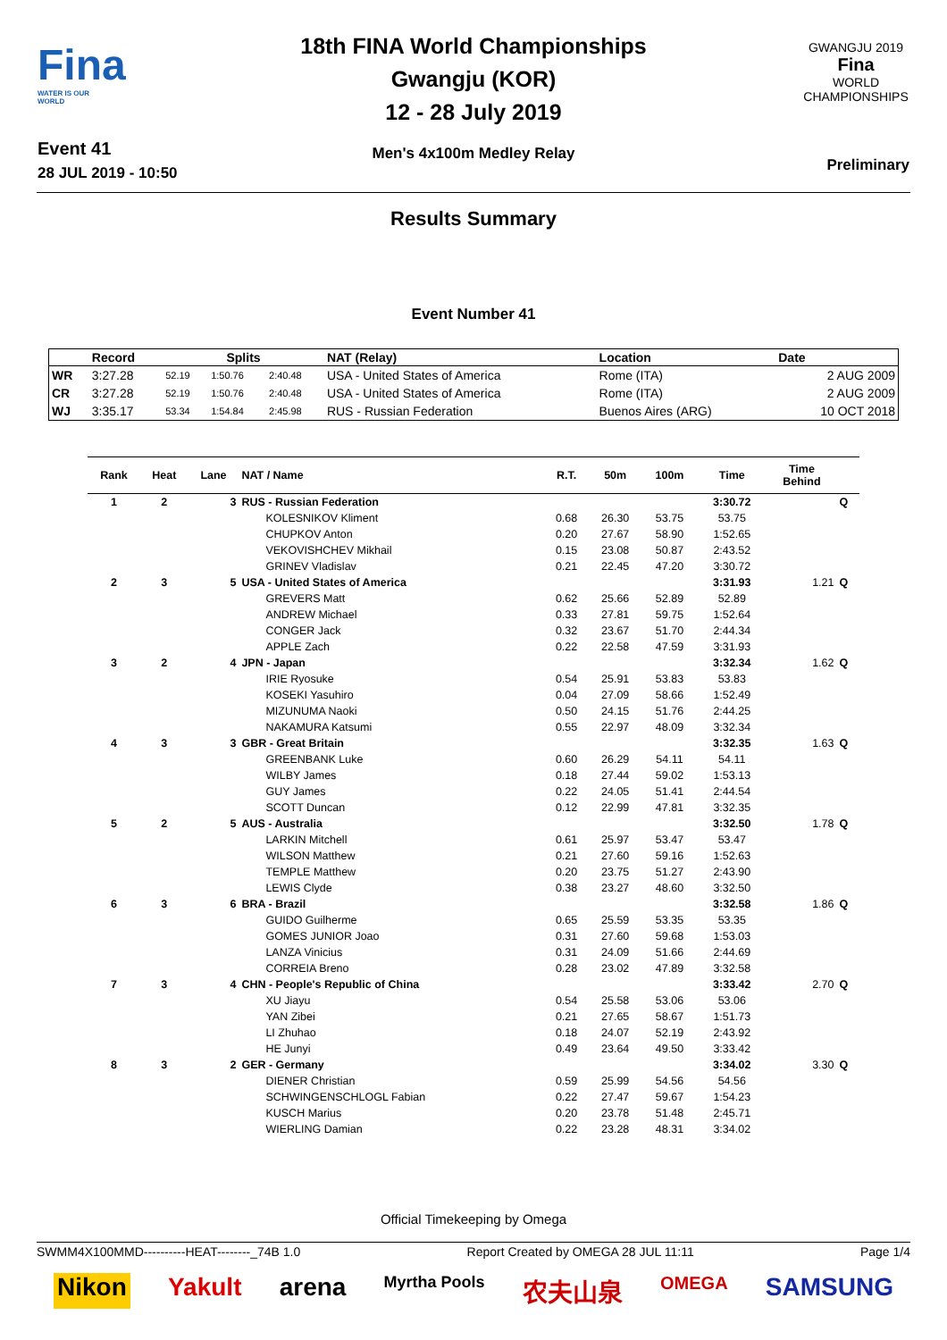Fina
WATER IS OUR WORLD
Event 41
28 JUL 2019 - 10:50
18th FINA World Championships
Gwangju (KOR)
12 - 28 July 2019
Men's 4x100m Medley Relay
GWANGJU 2019
Fina
WORLD
CHAMPIONSHIPS
Preliminary
Results Summary
Event Number 41
| | Record | Splits | | | NAT (Relay) | Location | Date |
| --- | --- | --- | --- | --- | --- | --- | --- |
| WR | 3:27.28 | 52.19 | 1:50.76 | 2:40.48 | USA - United States of America | Rome (ITA) | 2 AUG 2009 |
| CR | 3:27.28 | 52.19 | 1:50.76 | 2:40.48 | USA - United States of America | Rome (ITA) | 2 AUG 2009 |
| WJ | 3:35.17 | 53.34 | 1:54.84 | 2:45.98 | RUS - Russian Federation | Buenos Aires (ARG) | 10 OCT 2018 |
| Rank | Heat | Lane | NAT / Name | R.T. | 50m | 100m | Time | Time Behind | |
| --- | --- | --- | --- | --- | --- | --- | --- | --- | --- |
| 1 | 2 | 3 | RUS - Russian Federation | | | | 3:30.72 | | Q |
| | | | KOLESNIKOV Kliment | 0.68 | 26.30 | 53.75 | 53.75 | | |
| | | | CHUPKOV Anton | 0.20 | 27.67 | 58.90 | 1:52.65 | | |
| | | | VEKOVISHCHEV Mikhail | 0.15 | 23.08 | 50.87 | 2:43.52 | | |
| | | | GRINEV Vladislav | 0.21 | 22.45 | 47.20 | 3:30.72 | | |
| 2 | 3 | 5 | USA - United States of America | | | | 3:31.93 | 1.21 | Q |
| | | | GREVERS Matt | 0.62 | 25.66 | 52.89 | 52.89 | | |
| | | | ANDREW Michael | 0.33 | 27.81 | 59.75 | 1:52.64 | | |
| | | | CONGER Jack | 0.32 | 23.67 | 51.70 | 2:44.34 | | |
| | | | APPLE Zach | 0.22 | 22.58 | 47.59 | 3:31.93 | | |
| 3 | 2 | 4 | JPN - Japan | | | | 3:32.34 | 1.62 | Q |
| | | | IRIE Ryosuke | 0.54 | 25.91 | 53.83 | 53.83 | | |
| | | | KOSEKI Yasuhiro | 0.04 | 27.09 | 58.66 | 1:52.49 | | |
| | | | MIZUNUMA Naoki | 0.50 | 24.15 | 51.76 | 2:44.25 | | |
| | | | NAKAMURA Katsumi | 0.55 | 22.97 | 48.09 | 3:32.34 | | |
| 4 | 3 | 3 | GBR - Great Britain | | | | 3:32.35 | 1.63 | Q |
| | | | GREENBANK Luke | 0.60 | 26.29 | 54.11 | 54.11 | | |
| | | | WILBY James | 0.18 | 27.44 | 59.02 | 1:53.13 | | |
| | | | GUY James | 0.22 | 24.05 | 51.41 | 2:44.54 | | |
| | | | SCOTT Duncan | 0.12 | 22.99 | 47.81 | 3:32.35 | | |
| 5 | 2 | 5 | AUS - Australia | | | | 3:32.50 | 1.78 | Q |
| | | | LARKIN Mitchell | 0.61 | 25.97 | 53.47 | 53.47 | | |
| | | | WILSON Matthew | 0.21 | 27.60 | 59.16 | 1:52.63 | | |
| | | | TEMPLE Matthew | 0.20 | 23.75 | 51.27 | 2:43.90 | | |
| | | | LEWIS Clyde | 0.38 | 23.27 | 48.60 | 3:32.50 | | |
| 6 | 3 | 6 | BRA - Brazil | | | | 3:32.58 | 1.86 | Q |
| | | | GUIDO Guilherme | 0.65 | 25.59 | 53.35 | 53.35 | | |
| | | | GOMES JUNIOR Joao | 0.31 | 27.60 | 59.68 | 1:53.03 | | |
| | | | LANZA Vinicius | 0.31 | 24.09 | 51.66 | 2:44.69 | | |
| | | | CORREIA Breno | 0.28 | 23.02 | 47.89 | 3:32.58 | | |
| 7 | 3 | 4 | CHN - People's Republic of China | | | | 3:33.42 | 2.70 | Q |
| | | | XU Jiayu | 0.54 | 25.58 | 53.06 | 53.06 | | |
| | | | YAN Zibei | 0.21 | 27.65 | 58.67 | 1:51.73 | | |
| | | | LI Zhuhao | 0.18 | 24.07 | 52.19 | 2:43.92 | | |
| | | | HE Junyi | 0.49 | 23.64 | 49.50 | 3:33.42 | | |
| 8 | 3 | 2 | GER - Germany | | | | 3:34.02 | 3.30 | Q |
| | | | DIENER Christian | 0.59 | 25.99 | 54.56 | 54.56 | | |
| | | | SCHWINGENSCHLOGL Fabian | 0.22 | 27.47 | 59.67 | 1:54.23 | | |
| | | | KUSCH Marius | 0.20 | 23.78 | 51.48 | 2:45.71 | | |
| | | | WIERLING Damian | 0.22 | 23.28 | 48.31 | 3:34.02 | | |
Official Timekeeping by Omega
SWMM4X100MMD----------HEAT--------_74B 1.0 Report Created by OMEGA 28 JUL 11:11 Page 1/4
Nikon Yakult arena Myrtha Pools 农夫山泉 OMEGA SAMSUNG